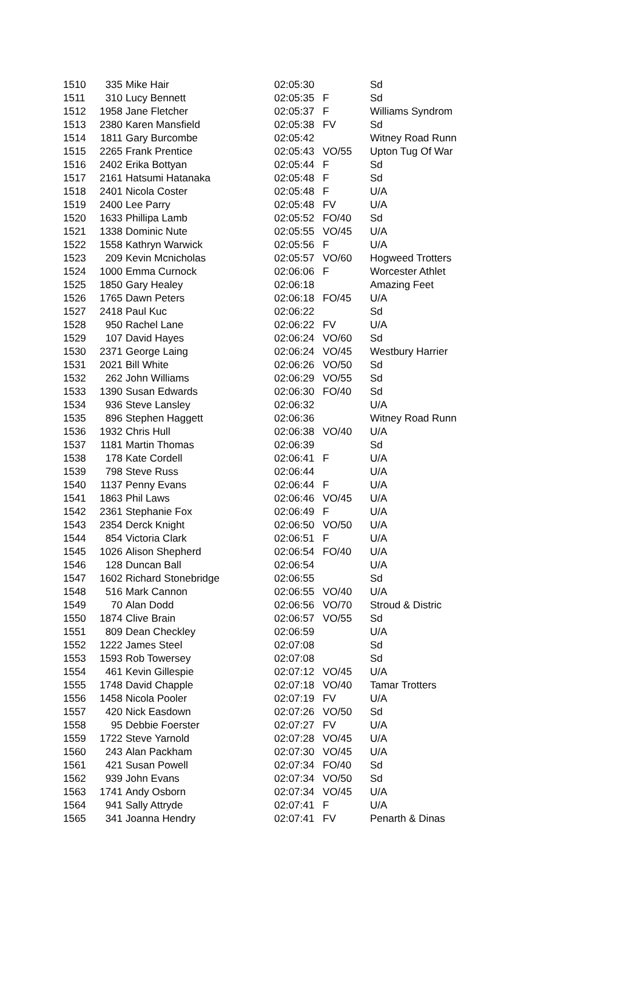| 1510 | 335 | Mike Hair | 02:05:30 | | Sd |
| 1511 | 310 | Lucy Bennett | 02:05:35 | F | Sd |
| 1512 | 1958 | Jane Fletcher | 02:05:37 | F | Williams Syndrom |
| 1513 | 2380 | Karen Mansfield | 02:05:38 | FV | Sd |
| 1514 | 1811 | Gary Burcombe | 02:05:42 | | Witney Road Runn |
| 1515 | 2265 | Frank Prentice | 02:05:43 | VO/55 | Upton Tug Of War |
| 1516 | 2402 | Erika Bottyan | 02:05:44 | F | Sd |
| 1517 | 2161 | Hatsumi Hatanaka | 02:05:48 | F | Sd |
| 1518 | 2401 | Nicola Coster | 02:05:48 | F | U/A |
| 1519 | 2400 | Lee Parry | 02:05:48 | FV | U/A |
| 1520 | 1633 | Phillipa Lamb | 02:05:52 | FO/40 | Sd |
| 1521 | 1338 | Dominic Nute | 02:05:55 | VO/45 | U/A |
| 1522 | 1558 | Kathryn Warwick | 02:05:56 | F | U/A |
| 1523 | 209 | Kevin Mcnicholas | 02:05:57 | VO/60 | Hogweed Trotters |
| 1524 | 1000 | Emma Curnock | 02:06:06 | F | Worcester Athlet |
| 1525 | 1850 | Gary Healey | 02:06:18 | | Amazing Feet |
| 1526 | 1765 | Dawn Peters | 02:06:18 | FO/45 | U/A |
| 1527 | 2418 | Paul Kuc | 02:06:22 | | Sd |
| 1528 | 950 | Rachel Lane | 02:06:22 | FV | U/A |
| 1529 | 107 | David Hayes | 02:06:24 | VO/60 | Sd |
| 1530 | 2371 | George Laing | 02:06:24 | VO/45 | Westbury Harrier |
| 1531 | 2021 | Bill White | 02:06:26 | VO/50 | Sd |
| 1532 | 262 | John Williams | 02:06:29 | VO/55 | Sd |
| 1533 | 1390 | Susan Edwards | 02:06:30 | FO/40 | Sd |
| 1534 | 936 | Steve Lansley | 02:06:32 | | U/A |
| 1535 | 896 | Stephen Haggett | 02:06:36 | | Witney Road Runn |
| 1536 | 1932 | Chris Hull | 02:06:38 | VO/40 | U/A |
| 1537 | 1181 | Martin Thomas | 02:06:39 | | Sd |
| 1538 | 178 | Kate Cordell | 02:06:41 | F | U/A |
| 1539 | 798 | Steve Russ | 02:06:44 | | U/A |
| 1540 | 1137 | Penny Evans | 02:06:44 | F | U/A |
| 1541 | 1863 | Phil Laws | 02:06:46 | VO/45 | U/A |
| 1542 | 2361 | Stephanie Fox | 02:06:49 | F | U/A |
| 1543 | 2354 | Derck Knight | 02:06:50 | VO/50 | U/A |
| 1544 | 854 | Victoria Clark | 02:06:51 | F | U/A |
| 1545 | 1026 | Alison Shepherd | 02:06:54 | FO/40 | U/A |
| 1546 | 128 | Duncan Ball | 02:06:54 | | U/A |
| 1547 | 1602 | Richard Stonebridge | 02:06:55 | | Sd |
| 1548 | 516 | Mark Cannon | 02:06:55 | VO/40 | U/A |
| 1549 | 70 | Alan Dodd | 02:06:56 | VO/70 | Stroud & Distric |
| 1550 | 1874 | Clive Brain | 02:06:57 | VO/55 | Sd |
| 1551 | 809 | Dean Checkley | 02:06:59 | | U/A |
| 1552 | 1222 | James Steel | 02:07:08 | | Sd |
| 1553 | 1593 | Rob Towersey | 02:07:08 | | Sd |
| 1554 | 461 | Kevin Gillespie | 02:07:12 | VO/45 | U/A |
| 1555 | 1748 | David Chapple | 02:07:18 | VO/40 | Tamar Trotters |
| 1556 | 1458 | Nicola Pooler | 02:07:19 | FV | U/A |
| 1557 | 420 | Nick Easdown | 02:07:26 | VO/50 | Sd |
| 1558 | 95 | Debbie Foerster | 02:07:27 | FV | U/A |
| 1559 | 1722 | Steve Yarnold | 02:07:28 | VO/45 | U/A |
| 1560 | 243 | Alan Packham | 02:07:30 | VO/45 | U/A |
| 1561 | 421 | Susan Powell | 02:07:34 | FO/40 | Sd |
| 1562 | 939 | John Evans | 02:07:34 | VO/50 | Sd |
| 1563 | 1741 | Andy Osborn | 02:07:34 | VO/45 | U/A |
| 1564 | 941 | Sally Attryde | 02:07:41 | F | U/A |
| 1565 | 341 | Joanna Hendry | 02:07:41 | FV | Penarth & Dinas |